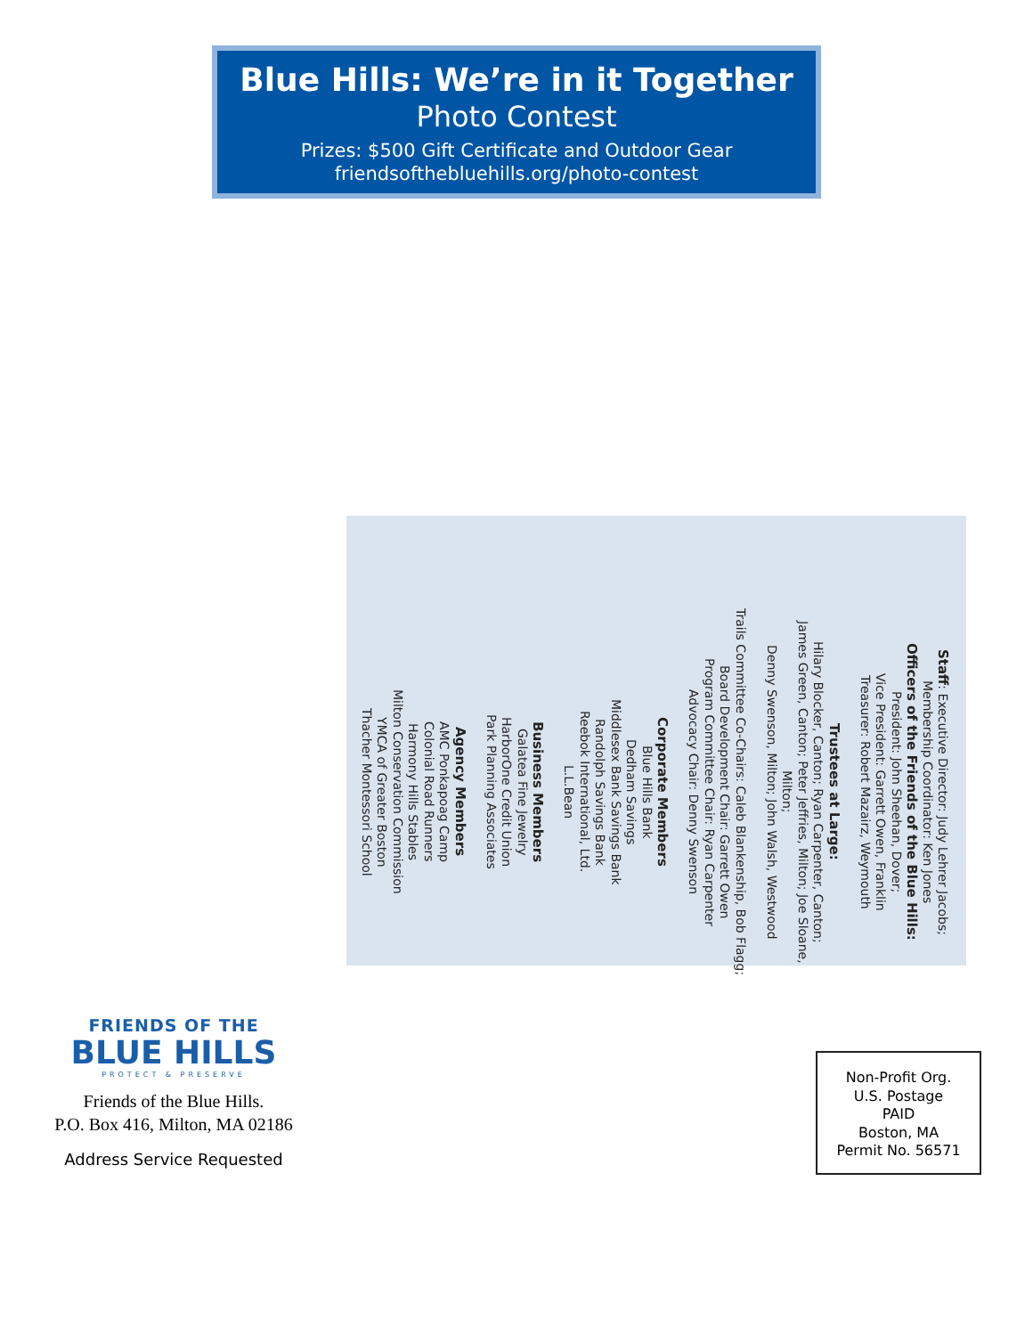Blue Hills: We’re in it Together
Photo Contest
Prizes: $500 Gift Certificate and Outdoor Gear
friendsofthebluehills.org/photo-contest
Staff: Executive Director: Judy Lehrer Jacobs;
Membership Coordinator: Ken Jones
Officers of the Friends of the Blue Hills:
President: John Sheehan, Dover;
Vice President: Garrett Owen, Franklin
Treasurer: Robert Mazairz, Weymouth
Trustees at Large:
Hilary Blocker, Canton; Ryan Carpenter, Canton;
James Green, Canton; Peter Jeffries, Milton; Joe Sloane, Milton;
Denny Swenson, Milton; John Walsh, Westwood
Trails Committee Co-Chairs: Caleb Blankenship, Bob Flagg;
Board Development Chair: Garrett Owen
Program Committee Chair: Ryan Carpenter
Advocacy Chair: Denny Swenson
Corporate Members
Blue Hills Bank
Dedham Savings
Middlesex Bank Savings Bank
Randolph Savings Bank
Reebok International, Ltd.
L.L.Bean
Business Members
Galatea Fine Jewelry
HarborOne Credit Union
Park Planning Associates
Agency Members
AMC Ponkapoag Camp
Colonial Road Runners
Harmony Hills Stables
Milton Conservation Commission
YMCA of Greater Boston
Thacher Montessori School
FRIENDS OF THE
BLUE HILLS
PROTECT & PRESERVE
Friends of the Blue Hills.
P.O. Box 416, Milton, MA 02186
Address Service Requested
Non-Profit Org.
U.S. Postage
PAID
Boston, MA
Permit No. 56571